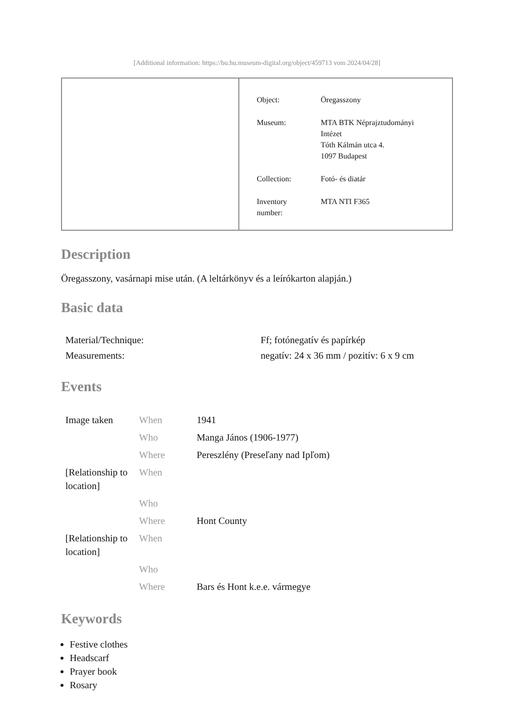[Additional information: https://bu.hu.museum-digital.org/object/459713 vom 2024/04/28]
| Object: | Öregasszony |
| Museum: | MTA BTK Néprajztudományi Intézet Tóth Kálmán utca 4. 1097 Budapest |
| Collection: | Fotó- és diatár |
| Inventory number: | MTA NTI F365 |
Description
Öregasszony, vasárnapi mise után. (A leltárkönyv és a leírókarton alapján.)
Basic data
| Material/Technique: | Ff; fotónegatív és papírkép |
| Measurements: | negatív: 24 x 36 mm / pozitív: 6 x 9 cm |
Events
| Image taken | When | 1941 |
| | Who | Manga János (1906-1977) |
| | Where | Pereszlény (Preseľany nad Ipľom) |
| [Relationship to location] | When | |
| | Who | |
| | Where | Hont County |
| [Relationship to location] | When | |
| | Who | |
| | Where | Bars és Hont k.e.e. vármegye |
Keywords
Festive clothes
Headscarf
Prayer book
Rosary